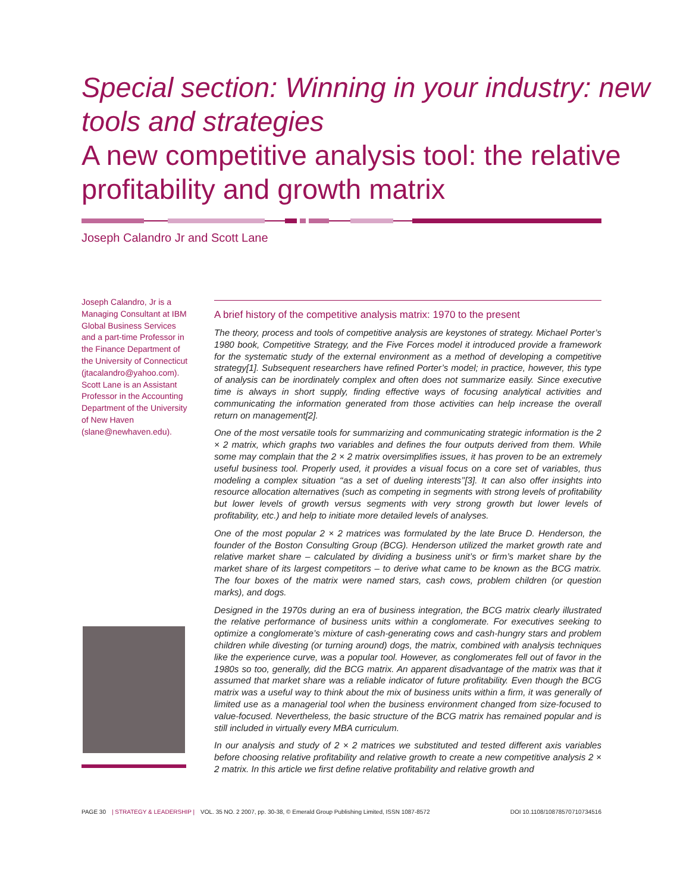Special section: Winning in your industry: new tools and strategies
A new competitive analysis tool: the relative profitability and growth matrix
Joseph Calandro Jr and Scott Lane
Joseph Calandro, Jr is a Managing Consultant at IBM Global Business Services and a part-time Professor in the Finance Department of the University of Connecticut (jtacalandro@yahoo.com). Scott Lane is an Assistant Professor in the Accounting Department of the University of New Haven (slane@newhaven.edu).
A brief history of the competitive analysis matrix: 1970 to the present
The theory, process and tools of competitive analysis are keystones of strategy. Michael Porter’s 1980 book, Competitive Strategy, and the Five Forces model it introduced provide a framework for the systematic study of the external environment as a method of developing a competitive strategy[1]. Subsequent researchers have refined Porter’s model; in practice, however, this type of analysis can be inordinately complex and often does not summarize easily. Since executive time is always in short supply, finding effective ways of focusing analytical activities and communicating the information generated from those activities can help increase the overall return on management[2].
One of the most versatile tools for summarizing and communicating strategic information is the 2 × 2 matrix, which graphs two variables and defines the four outputs derived from them. While some may complain that the 2 × 2 matrix oversimplifies issues, it has proven to be an extremely useful business tool. Properly used, it provides a visual focus on a core set of variables, thus modeling a complex situation ‘‘as a set of dueling interests’’[3]. It can also offer insights into resource allocation alternatives (such as competing in segments with strong levels of profitability but lower levels of growth versus segments with very strong growth but lower levels of profitability, etc.) and help to initiate more detailed levels of analyses.
One of the most popular 2 × 2 matrices was formulated by the late Bruce D. Henderson, the founder of the Boston Consulting Group (BCG). Henderson utilized the market growth rate and relative market share – calculated by dividing a business unit’s or firm’s market share by the market share of its largest competitors – to derive what came to be known as the BCG matrix. The four boxes of the matrix were named stars, cash cows, problem children (or question marks), and dogs.
Designed in the 1970s during an era of business integration, the BCG matrix clearly illustrated the relative performance of business units within a conglomerate. For executives seeking to optimize a conglomerate’s mixture of cash-generating cows and cash-hungry stars and problem children while divesting (or turning around) dogs, the matrix, combined with analysis techniques like the experience curve, was a popular tool. However, as conglomerates fell out of favor in the 1980s so too, generally, did the BCG matrix. An apparent disadvantage of the matrix was that it assumed that market share was a reliable indicator of future profitability. Even though the BCG matrix was a useful way to think about the mix of business units within a firm, it was generally of limited use as a managerial tool when the business environment changed from size-focused to value-focused. Nevertheless, the basic structure of the BCG matrix has remained popular and is still included in virtually every MBA curriculum.
In our analysis and study of 2 × 2 matrices we substituted and tested different axis variables before choosing relative profitability and relative growth to create a new competitive analysis 2 × 2 matrix. In this article we first define relative profitability and relative growth and
PAGE 30 | STRATEGY & LEADERSHIP | VOL. 35 NO. 2 2007, pp. 30-38, © Emerald Group Publishing Limited, ISSN 1087-8572 DOI 10.1108/10878570710734516